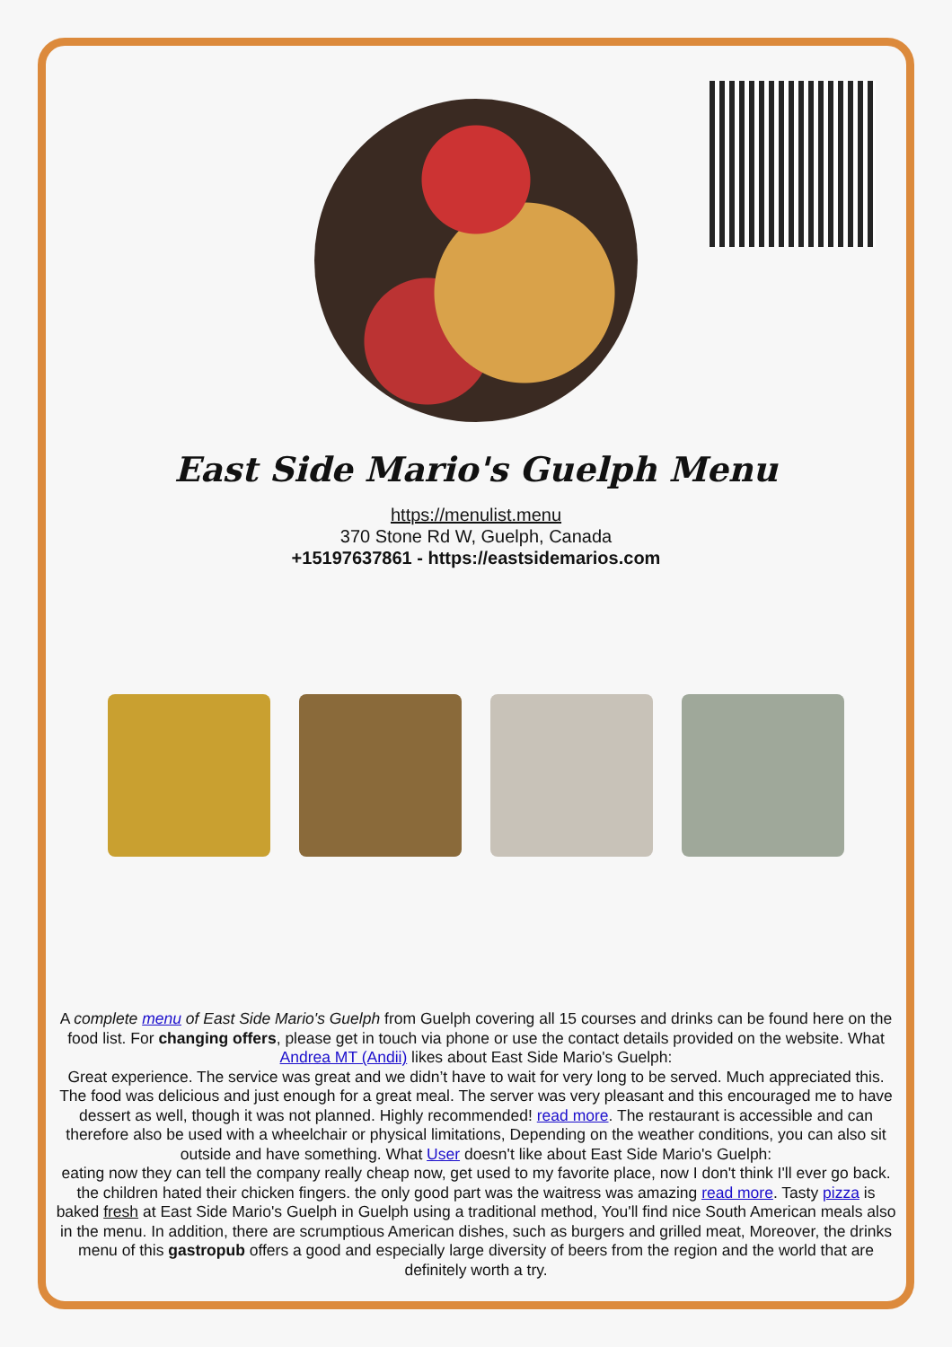East Side Mario's Guelph Menu
https://menulist.menu
370 Stone Rd W, Guelph, Canada
+15197637861 - https://eastsidemarios.com
A complete menu of East Side Mario's Guelph from Guelph covering all 15 courses and drinks can be found here on the food list. For changing offers, please get in touch via phone or use the contact details provided on the website. What Andrea MT (Andii) likes about East Side Mario's Guelph:
Great experience. The service was great and we didn’t have to wait for very long to be served. Much appreciated this. The food was delicious and just enough for a great meal. The server was very pleasant and this encouraged me to have dessert as well, though it was not planned. Highly recommended! read more. The restaurant is accessible and can therefore also be used with a wheelchair or physical limitations, Depending on the weather conditions, you can also sit outside and have something. What User doesn't like about East Side Mario's Guelph:
eating now they can tell the company really cheap now, get used to my favorite place, now I don't think I'll ever go back. the children hated their chicken fingers. the only good part was the waitress was amazing read more. Tasty pizza is baked fresh at East Side Mario's Guelph in Guelph using a traditional method, You'll find nice South American meals also in the menu. In addition, there are scrumptious American dishes, such as burgers and grilled meat, Moreover, the drinks menu of this gastropub offers a good and especially large diversity of beers from the region and the world that are definitely worth a try.